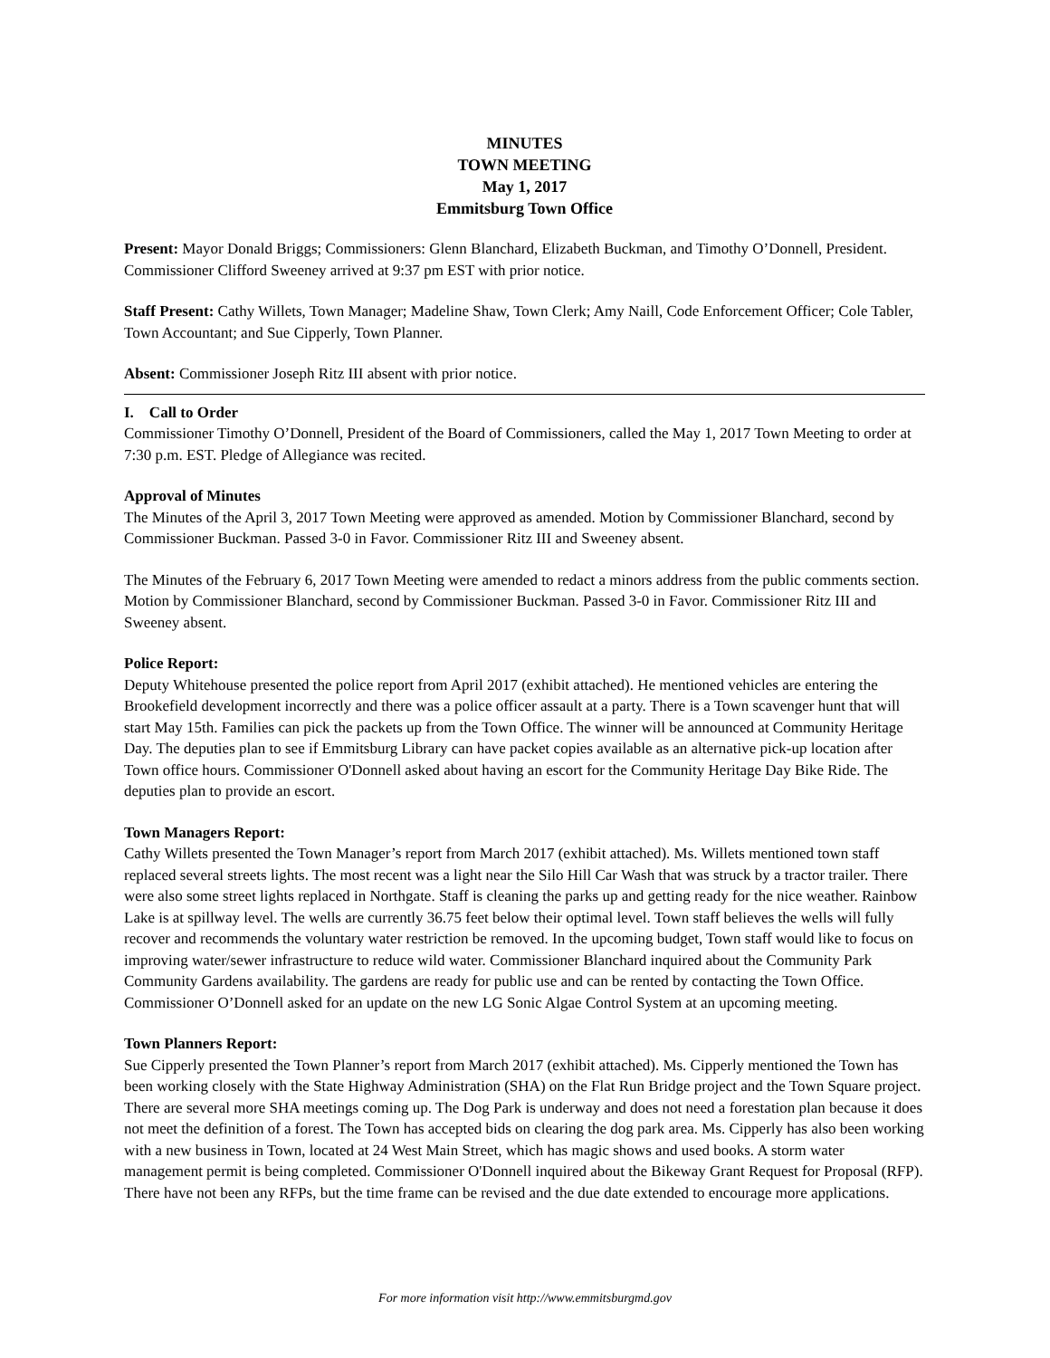MINUTES
TOWN MEETING
May 1, 2017
Emmitsburg Town Office
Present: Mayor Donald Briggs; Commissioners: Glenn Blanchard, Elizabeth Buckman, and Timothy O’Donnell, President. Commissioner Clifford Sweeney arrived at 9:37 pm EST with prior notice.
Staff Present: Cathy Willets, Town Manager; Madeline Shaw, Town Clerk; Amy Naill, Code Enforcement Officer; Cole Tabler, Town Accountant; and Sue Cipperly, Town Planner.
Absent: Commissioner Joseph Ritz III absent with prior notice.
I. Call to Order
Commissioner Timothy O’Donnell, President of the Board of Commissioners, called the May 1, 2017 Town Meeting to order at 7:30 p.m. EST. Pledge of Allegiance was recited.
Approval of Minutes
The Minutes of the April 3, 2017 Town Meeting were approved as amended. Motion by Commissioner Blanchard, second by Commissioner Buckman. Passed 3-0 in Favor. Commissioner Ritz III and Sweeney absent.
The Minutes of the February 6, 2017 Town Meeting were amended to redact a minors address from the public comments section. Motion by Commissioner Blanchard, second by Commissioner Buckman. Passed 3-0 in Favor. Commissioner Ritz III and Sweeney absent.
Police Report:
Deputy Whitehouse presented the police report from April 2017 (exhibit attached). He mentioned vehicles are entering the Brookefield development incorrectly and there was a police officer assault at a party. There is a Town scavenger hunt that will start May 15th. Families can pick the packets up from the Town Office. The winner will be announced at Community Heritage Day. The deputies plan to see if Emmitsburg Library can have packet copies available as an alternative pick-up location after Town office hours. Commissioner O'Donnell asked about having an escort for the Community Heritage Day Bike Ride. The deputies plan to provide an escort.
Town Managers Report:
Cathy Willets presented the Town Manager’s report from March 2017 (exhibit attached). Ms. Willets mentioned town staff replaced several streets lights. The most recent was a light near the Silo Hill Car Wash that was struck by a tractor trailer. There were also some street lights replaced in Northgate. Staff is cleaning the parks up and getting ready for the nice weather. Rainbow Lake is at spillway level. The wells are currently 36.75 feet below their optimal level. Town staff believes the wells will fully recover and recommends the voluntary water restriction be removed. In the upcoming budget, Town staff would like to focus on improving water/sewer infrastructure to reduce wild water. Commissioner Blanchard inquired about the Community Park Community Gardens availability. The gardens are ready for public use and can be rented by contacting the Town Office. Commissioner O’Donnell asked for an update on the new LG Sonic Algae Control System at an upcoming meeting.
Town Planners Report:
Sue Cipperly presented the Town Planner’s report from March 2017 (exhibit attached). Ms. Cipperly mentioned the Town has been working closely with the State Highway Administration (SHA) on the Flat Run Bridge project and the Town Square project. There are several more SHA meetings coming up. The Dog Park is underway and does not need a forestation plan because it does not meet the definition of a forest. The Town has accepted bids on clearing the dog park area. Ms. Cipperly has also been working with a new business in Town, located at 24 West Main Street, which has magic shows and used books. A storm water management permit is being completed. Commissioner O'Donnell inquired about the Bikeway Grant Request for Proposal (RFP). There have not been any RFPs, but the time frame can be revised and the due date extended to encourage more applications.
For more information visit http://www.emmitsburgmd.gov